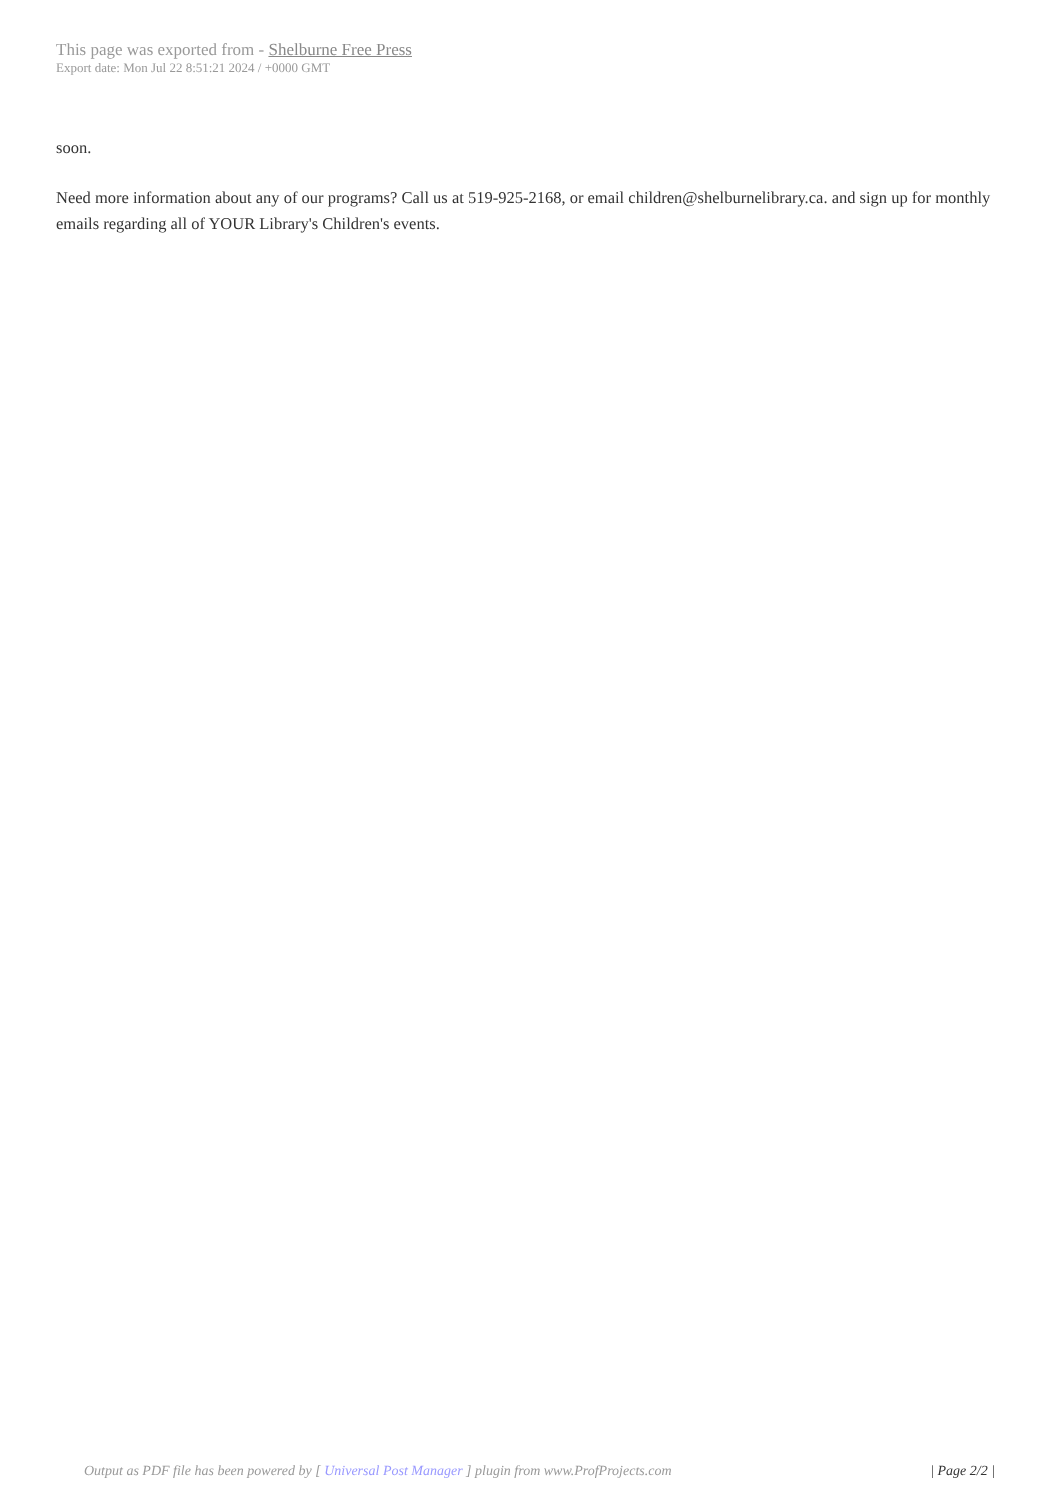This page was exported from - Shelburne Free Press
Export date: Mon Jul 22 8:51:21 2024 / +0000 GMT
soon.
Need more information about any of our programs? Call us at 519-925-2168, or email children@shelburnelibrary.ca. and sign up for monthly emails regarding all of YOUR Library's Children's events.
Output as PDF file has been powered by [ Universal Post Manager ] plugin from www.ProfProjects.com | Page 2/2 |